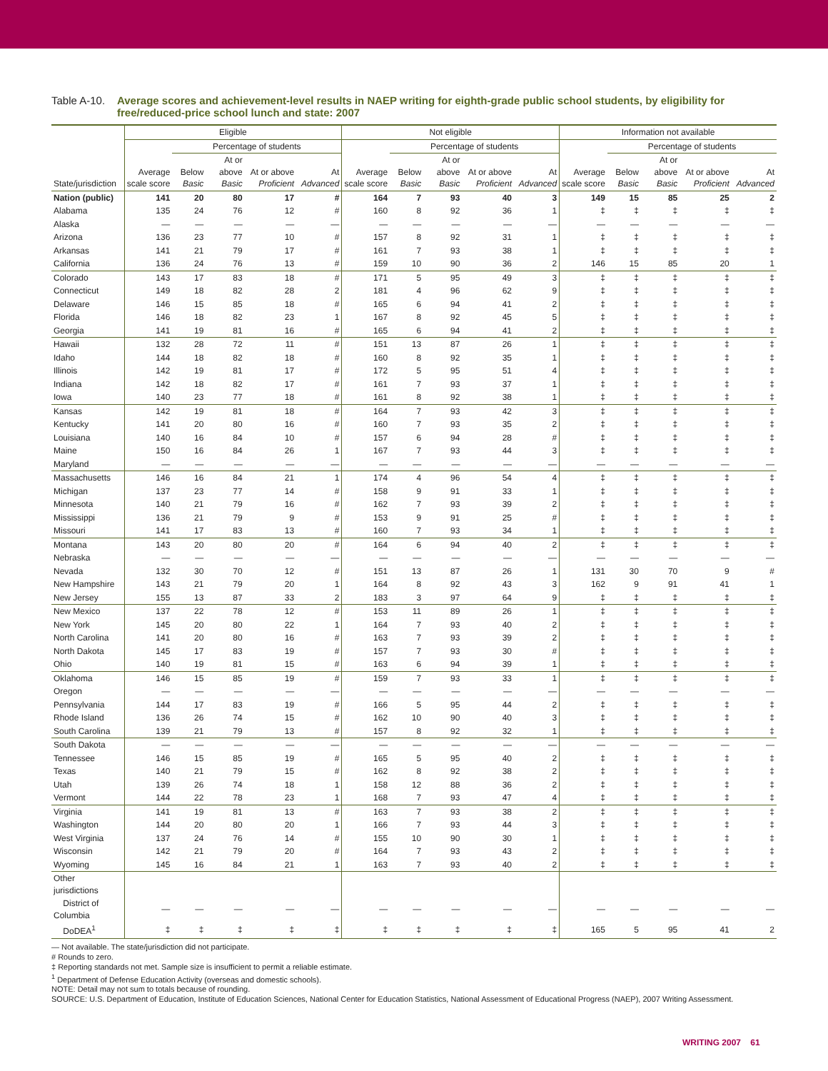Table A-10.
Average scores and achievement-level results in NAEP writing for eighth-grade public school students, by eligibility for free/reduced-price school lunch and state: 2007
| | Eligible | | | | | Not eligible | | | | | Information not available | | | | |
| --- | --- | --- | --- | --- | --- | --- | --- | --- | --- | --- | --- | --- | --- | --- | --- |
| | | Percentage of students | | | | | Percentage of students | | | | | Percentage of students | | | |
| State/jurisdiction | Average scale score | Below Basic | At or above Basic | At or above Proficient | At Advanced | Average scale score | Below Basic | At or above Basic | At or above Proficient | At Advanced | Average scale score | Below Basic | At or above Basic | At or above Proficient | At Advanced |
| Nation (public) | 141 | 20 | 80 | 17 | # | 164 | 7 | 93 | 40 | 3 | 149 | 15 | 85 | 25 | 2 |
| Alabama | 135 | 24 | 76 | 12 | # | 160 | 8 | 92 | 36 | 1 | ‡ | ‡ | ‡ | ‡ | ‡ |
| Alaska | — | — | — | — | — | — | — | — | — | — | — | — | — | — | — |
| Arizona | 136 | 23 | 77 | 10 | # | 157 | 8 | 92 | 31 | 1 | ‡ | ‡ | ‡ | ‡ | ‡ |
| Arkansas | 141 | 21 | 79 | 17 | # | 161 | 7 | 93 | 38 | 1 | ‡ | ‡ | ‡ | ‡ | ‡ |
| California | 136 | 24 | 76 | 13 | # | 159 | 10 | 90 | 36 | 2 | 146 | 15 | 85 | 20 | 1 |
| Colorado | 143 | 17 | 83 | 18 | # | 171 | 5 | 95 | 49 | 3 | ‡ | ‡ | ‡ | ‡ | ‡ |
| Connecticut | 149 | 18 | 82 | 28 | 2 | 181 | 4 | 96 | 62 | 9 | ‡ | ‡ | ‡ | ‡ | ‡ |
| Delaware | 146 | 15 | 85 | 18 | # | 165 | 6 | 94 | 41 | 2 | ‡ | ‡ | ‡ | ‡ | ‡ |
| Florida | 146 | 18 | 82 | 23 | 1 | 167 | 8 | 92 | 45 | 5 | ‡ | ‡ | ‡ | ‡ | ‡ |
| Georgia | 141 | 19 | 81 | 16 | # | 165 | 6 | 94 | 41 | 2 | ‡ | ‡ | ‡ | ‡ | ‡ |
| Hawaii | 132 | 28 | 72 | 11 | # | 151 | 13 | 87 | 26 | 1 | ‡ | ‡ | ‡ | ‡ | ‡ |
| Idaho | 144 | 18 | 82 | 18 | # | 160 | 8 | 92 | 35 | 1 | ‡ | ‡ | ‡ | ‡ | ‡ |
| Illinois | 142 | 19 | 81 | 17 | # | 172 | 5 | 95 | 51 | 4 | ‡ | ‡ | ‡ | ‡ | ‡ |
| Indiana | 142 | 18 | 82 | 17 | # | 161 | 7 | 93 | 37 | 1 | ‡ | ‡ | ‡ | ‡ | ‡ |
| Iowa | 140 | 23 | 77 | 18 | # | 161 | 8 | 92 | 38 | 1 | ‡ | ‡ | ‡ | ‡ | ‡ |
| Kansas | 142 | 19 | 81 | 18 | # | 164 | 7 | 93 | 42 | 3 | ‡ | ‡ | ‡ | ‡ | ‡ |
| Kentucky | 141 | 20 | 80 | 16 | # | 160 | 7 | 93 | 35 | 2 | ‡ | ‡ | ‡ | ‡ | ‡ |
| Louisiana | 140 | 16 | 84 | 10 | # | 157 | 6 | 94 | 28 | # | ‡ | ‡ | ‡ | ‡ | ‡ |
| Maine | 150 | 16 | 84 | 26 | 1 | 167 | 7 | 93 | 44 | 3 | ‡ | ‡ | ‡ | ‡ | ‡ |
| Maryland | — | — | — | — | — | — | — | — | — | — | — | — | — | — | — |
| Massachusetts | 146 | 16 | 84 | 21 | 1 | 174 | 4 | 96 | 54 | 4 | ‡ | ‡ | ‡ | ‡ | ‡ |
| Michigan | 137 | 23 | 77 | 14 | # | 158 | 9 | 91 | 33 | 1 | ‡ | ‡ | ‡ | ‡ | ‡ |
| Minnesota | 140 | 21 | 79 | 16 | # | 162 | 7 | 93 | 39 | 2 | ‡ | ‡ | ‡ | ‡ | ‡ |
| Mississippi | 136 | 21 | 79 | 9 | # | 153 | 9 | 91 | 25 | # | ‡ | ‡ | ‡ | ‡ | ‡ |
| Missouri | 141 | 17 | 83 | 13 | # | 160 | 7 | 93 | 34 | 1 | ‡ | ‡ | ‡ | ‡ | ‡ |
| Montana | 143 | 20 | 80 | 20 | # | 164 | 6 | 94 | 40 | 2 | ‡ | ‡ | ‡ | ‡ | ‡ |
| Nebraska | — | — | — | — | — | — | — | — | — | — | — | — | — | — | — |
| Nevada | 132 | 30 | 70 | 12 | # | 151 | 13 | 87 | 26 | 1 | 131 | 30 | 70 | 9 | # |
| New Hampshire | 143 | 21 | 79 | 20 | 1 | 164 | 8 | 92 | 43 | 3 | 162 | 9 | 91 | 41 | 1 |
| New Jersey | 155 | 13 | 87 | 33 | 2 | 183 | 3 | 97 | 64 | 9 | ‡ | ‡ | ‡ | ‡ | ‡ |
| New Mexico | 137 | 22 | 78 | 12 | # | 153 | 11 | 89 | 26 | 1 | ‡ | ‡ | ‡ | ‡ | ‡ |
| New York | 145 | 20 | 80 | 22 | 1 | 164 | 7 | 93 | 40 | 2 | ‡ | ‡ | ‡ | ‡ | ‡ |
| North Carolina | 141 | 20 | 80 | 16 | # | 163 | 7 | 93 | 39 | 2 | ‡ | ‡ | ‡ | ‡ | ‡ |
| North Dakota | 145 | 17 | 83 | 19 | # | 157 | 7 | 93 | 30 | # | ‡ | ‡ | ‡ | ‡ | ‡ |
| Ohio | 140 | 19 | 81 | 15 | # | 163 | 6 | 94 | 39 | 1 | ‡ | ‡ | ‡ | ‡ | ‡ |
| Oklahoma | 146 | 15 | 85 | 19 | # | 159 | 7 | 93 | 33 | 1 | ‡ | ‡ | ‡ | ‡ | ‡ |
| Oregon | — | — | — | — | — | — | — | — | — | — | — | — | — | — | — |
| Pennsylvania | 144 | 17 | 83 | 19 | # | 166 | 5 | 95 | 44 | 2 | ‡ | ‡ | ‡ | ‡ | ‡ |
| Rhode Island | 136 | 26 | 74 | 15 | # | 162 | 10 | 90 | 40 | 3 | ‡ | ‡ | ‡ | ‡ | ‡ |
| South Carolina | 139 | 21 | 79 | 13 | # | 157 | 8 | 92 | 32 | 1 | ‡ | ‡ | ‡ | ‡ | ‡ |
| South Dakota | — | — | — | — | — | — | — | — | — | — | — | — | — | — | — |
| Tennessee | 146 | 15 | 85 | 19 | # | 165 | 5 | 95 | 40 | 2 | ‡ | ‡ | ‡ | ‡ | ‡ |
| Texas | 140 | 21 | 79 | 15 | # | 162 | 8 | 92 | 38 | 2 | ‡ | ‡ | ‡ | ‡ | ‡ |
| Utah | 139 | 26 | 74 | 18 | 1 | 158 | 12 | 88 | 36 | 2 | ‡ | ‡ | ‡ | ‡ | ‡ |
| Vermont | 144 | 22 | 78 | 23 | 1 | 168 | 7 | 93 | 47 | 4 | ‡ | ‡ | ‡ | ‡ | ‡ |
| Virginia | 141 | 19 | 81 | 13 | # | 163 | 7 | 93 | 38 | 2 | ‡ | ‡ | ‡ | ‡ | ‡ |
| Washington | 144 | 20 | 80 | 20 | 1 | 166 | 7 | 93 | 44 | 3 | ‡ | ‡ | ‡ | ‡ | ‡ |
| West Virginia | 137 | 24 | 76 | 14 | # | 155 | 10 | 90 | 30 | 1 | ‡ | ‡ | ‡ | ‡ | ‡ |
| Wisconsin | 142 | 21 | 79 | 20 | # | 164 | 7 | 93 | 43 | 2 | ‡ | ‡ | ‡ | ‡ | ‡ |
| Wyoming | 145 | 16 | 84 | 21 | 1 | 163 | 7 | 93 | 40 | 2 | ‡ | ‡ | ‡ | ‡ | ‡ |
| Other jurisdictions | | | | | | | | | | | | | | | |
| District of Columbia | — | — | — | — | — | — | — | — | — | — | — | — | — | — | — |
| DoDEA<sup>1</sup> | ‡ | ‡ | ‡ | ‡ | ‡ | ‡ | ‡ | ‡ | ‡ | ‡ | 165 | 5 | 95 | 41 | 2 |
— Not available. The state/jurisdiction did not participate.
# Rounds to zero.
‡ Reporting standards not met. Sample size is insufficient to permit a reliable estimate.
<sup>1</sup> Department of Defense Education Activity (overseas and domestic schools).
NOTE: Detail may not sum to totals because of rounding.
SOURCE: U.S. Department of Education, Institute of Education Sciences, National Center for Education Statistics, National Assessment of Educational Progress (NAEP), 2007 Writing Assessment.
WRITING 2007 61